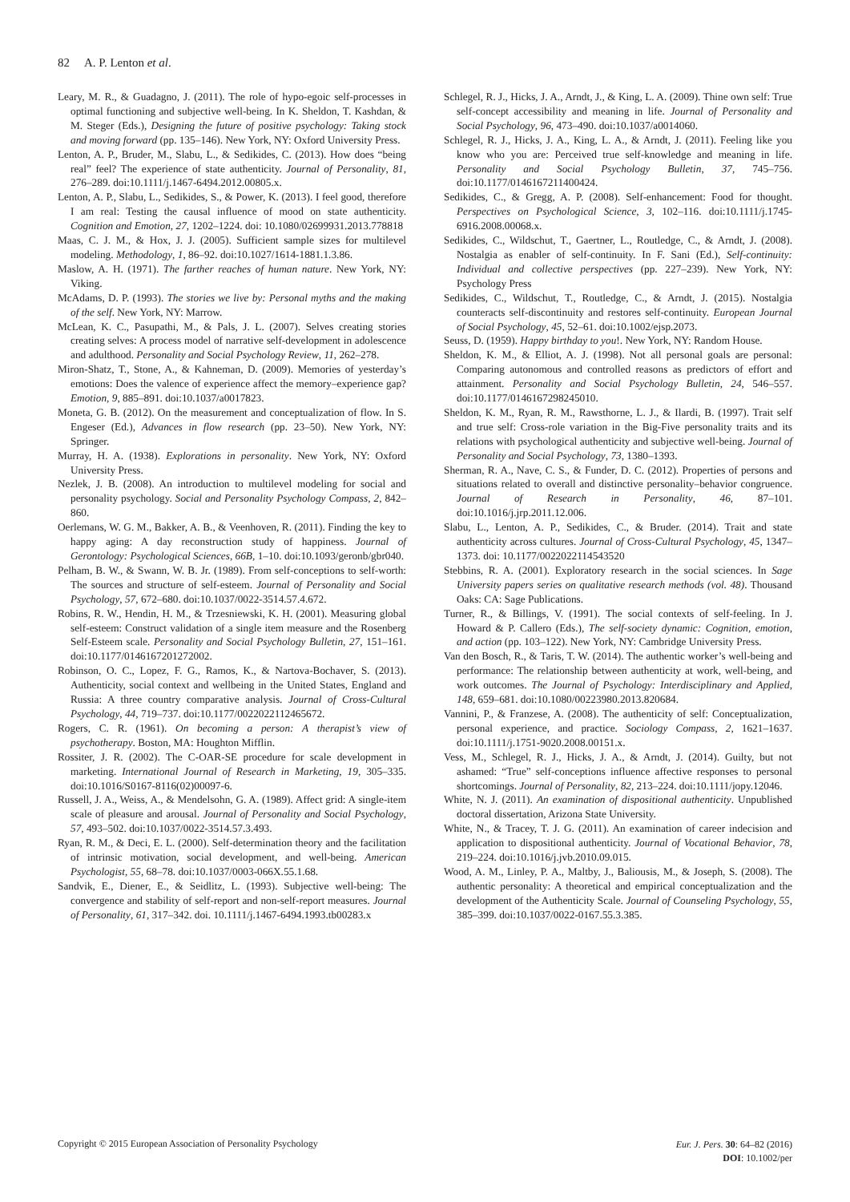82 A. P. Lenton et al.
Leary, M. R., & Guadagno, J. (2011). The role of hypo-egoic self-processes in optimal functioning and subjective well-being. In K. Sheldon, T. Kashdan, & M. Steger (Eds.), Designing the future of positive psychology: Taking stock and moving forward (pp. 135–146). New York, NY: Oxford University Press.
Lenton, A. P., Bruder, M., Slabu, L., & Sedikides, C. (2013). How does “being real” feel? The experience of state authenticity. Journal of Personality, 81, 276–289. doi:10.1111/j.1467-6494.2012.00805.x.
Lenton, A. P., Slabu, L., Sedikides, S., & Power, K. (2013). I feel good, therefore I am real: Testing the causal influence of mood on state authenticity. Cognition and Emotion, 27, 1202–1224. doi: 10.1080/02699931.2013.778818
Maas, C. J. M., & Hox, J. J. (2005). Sufficient sample sizes for multilevel modeling. Methodology, 1, 86–92. doi:10.1027/1614-1881.1.3.86.
Maslow, A. H. (1971). The farther reaches of human nature. New York, NY: Viking.
McAdams, D. P. (1993). The stories we live by: Personal myths and the making of the self. New York, NY: Marrow.
McLean, K. C., Pasupathi, M., & Pals, J. L. (2007). Selves creating stories creating selves: A process model of narrative self-development in adolescence and adulthood. Personality and Social Psychology Review, 11, 262–278.
Miron-Shatz, T., Stone, A., & Kahneman, D. (2009). Memories of yesterday’s emotions: Does the valence of experience affect the memory–experience gap? Emotion, 9, 885–891. doi:10.1037/a0017823.
Moneta, G. B. (2012). On the measurement and conceptualization of flow. In S. Engeser (Ed.), Advances in flow research (pp. 23–50). New York, NY: Springer.
Murray, H. A. (1938). Explorations in personality. New York, NY: Oxford University Press.
Nezlek, J. B. (2008). An introduction to multilevel modeling for social and personality psychology. Social and Personality Psychology Compass, 2, 842–860.
Oerlemans, W. G. M., Bakker, A. B., & Veenhoven, R. (2011). Finding the key to happy aging: A day reconstruction study of happiness. Journal of Gerontology: Psychological Sciences, 66B, 1–10. doi:10.1093/geronb/gbr040.
Pelham, B. W., & Swann, W. B. Jr. (1989). From self-conceptions to self-worth: The sources and structure of self-esteem. Journal of Personality and Social Psychology, 57, 672–680. doi:10.1037/0022-3514.57.4.672.
Robins, R. W., Hendin, H. M., & Trzesniewski, K. H. (2001). Measuring global self-esteem: Construct validation of a single item measure and the Rosenberg Self-Esteem scale. Personality and Social Psychology Bulletin, 27, 151–161. doi:10.1177/0146167201272002.
Robinson, O. C., Lopez, F. G., Ramos, K., & Nartova-Bochaver, S. (2013). Authenticity, social context and wellbeing in the United States, England and Russia: A three country comparative analysis. Journal of Cross-Cultural Psychology, 44, 719–737. doi:10.1177/0022022112465672.
Rogers, C. R. (1961). On becoming a person: A therapist’s view of psychotherapy. Boston, MA: Houghton Mifflin.
Rossiter, J. R. (2002). The C-OAR-SE procedure for scale development in marketing. International Journal of Research in Marketing, 19, 305–335. doi:10.1016/S0167-8116(02)00097-6.
Russell, J. A., Weiss, A., & Mendelsohn, G. A. (1989). Affect grid: A single-item scale of pleasure and arousal. Journal of Personality and Social Psychology, 57, 493–502. doi:10.1037/0022-3514.57.3.493.
Ryan, R. M., & Deci, E. L. (2000). Self-determination theory and the facilitation of intrinsic motivation, social development, and well-being. American Psychologist, 55, 68–78. doi:10.1037/0003-066X.55.1.68.
Sandvik, E., Diener, E., & Seidlitz, L. (1993). Subjective well-being: The convergence and stability of self-report and non-self-report measures. Journal of Personality, 61, 317–342. doi. 10.1111/j.1467-6494.1993.tb00283.x
Schlegel, R. J., Hicks, J. A., Arndt, J., & King, L. A. (2009). Thine own self: True self-concept accessibility and meaning in life. Journal of Personality and Social Psychology, 96, 473–490. doi:10.1037/a0014060.
Schlegel, R. J., Hicks, J. A., King, L. A., & Arndt, J. (2011). Feeling like you know who you are: Perceived true self-knowledge and meaning in life. Personality and Social Psychology Bulletin, 37, 745–756. doi:10.1177/0146167211400424.
Sedikides, C., & Gregg, A. P. (2008). Self-enhancement: Food for thought. Perspectives on Psychological Science, 3, 102–116. doi:10.1111/j.1745-6916.2008.00068.x.
Sedikides, C., Wildschut, T., Gaertner, L., Routledge, C., & Arndt, J. (2008). Nostalgia as enabler of self-continuity. In F. Sani (Ed.), Self-continuity: Individual and collective perspectives (pp. 227–239). New York, NY: Psychology Press
Sedikides, C., Wildschut, T., Routledge, C., & Arndt, J. (2015). Nostalgia counteracts self-discontinuity and restores self-continuity. European Journal of Social Psychology, 45, 52–61. doi:10.1002/ejsp.2073.
Seuss, D. (1959). Happy birthday to you!. New York, NY: Random House.
Sheldon, K. M., & Elliot, A. J. (1998). Not all personal goals are personal: Comparing autonomous and controlled reasons as predictors of effort and attainment. Personality and Social Psychology Bulletin, 24, 546–557. doi:10.1177/0146167298245010.
Sheldon, K. M., Ryan, R. M., Rawsthorne, L. J., & Ilardi, B. (1997). Trait self and true self: Cross-role variation in the Big-Five personality traits and its relations with psychological authenticity and subjective well-being. Journal of Personality and Social Psychology, 73, 1380–1393.
Sherman, R. A., Nave, C. S., & Funder, D. C. (2012). Properties of persons and situations related to overall and distinctive personality–behavior congruence. Journal of Research in Personality, 46, 87–101. doi:10.1016/j.jrp.2011.12.006.
Slabu, L., Lenton, A. P., Sedikides, C., & Bruder. (2014). Trait and state authenticity across cultures. Journal of Cross-Cultural Psychology, 45, 1347–1373. doi: 10.1177/0022022114543520
Stebbins, R. A. (2001). Exploratory research in the social sciences. In Sage University papers series on qualitative research methods (vol. 48). Thousand Oaks: CA: Sage Publications.
Turner, R., & Billings, V. (1991). The social contexts of self-feeling. In J. Howard & P. Callero (Eds.), The self-society dynamic: Cognition, emotion, and action (pp. 103–122). New York, NY: Cambridge University Press.
Van den Bosch, R., & Taris, T. W. (2014). The authentic worker’s well-being and performance: The relationship between authenticity at work, well-being, and work outcomes. The Journal of Psychology: Interdisciplinary and Applied, 148, 659–681. doi:10.1080/00223980.2013.820684.
Vannini, P., & Franzese, A. (2008). The authenticity of self: Conceptualization, personal experience, and practice. Sociology Compass, 2, 1621–1637. doi:10.1111/j.1751-9020.2008.00151.x.
Vess, M., Schlegel, R. J., Hicks, J. A., & Arndt, J. (2014). Guilty, but not ashamed: “True” self-conceptions influence affective responses to personal shortcomings. Journal of Personality, 82, 213–224. doi:10.1111/jopy.12046.
White, N. J. (2011). An examination of dispositional authenticity. Unpublished doctoral dissertation, Arizona State University.
White, N., & Tracey, T. J. G. (2011). An examination of career indecision and application to dispositional authenticity. Journal of Vocational Behavior, 78, 219–224. doi:10.1016/j.jvb.2010.09.015.
Wood, A. M., Linley, P. A., Maltby, J., Baliousis, M., & Joseph, S. (2008). The authentic personality: A theoretical and empirical conceptualization and the development of the Authenticity Scale. Journal of Counseling Psychology, 55, 385–399. doi:10.1037/0022-0167.55.3.385.
Eur. J. Pers. 30: 64–82 (2016)
DOI: 10.1002/per Copyright © 2015 European Association of Personality Psychology